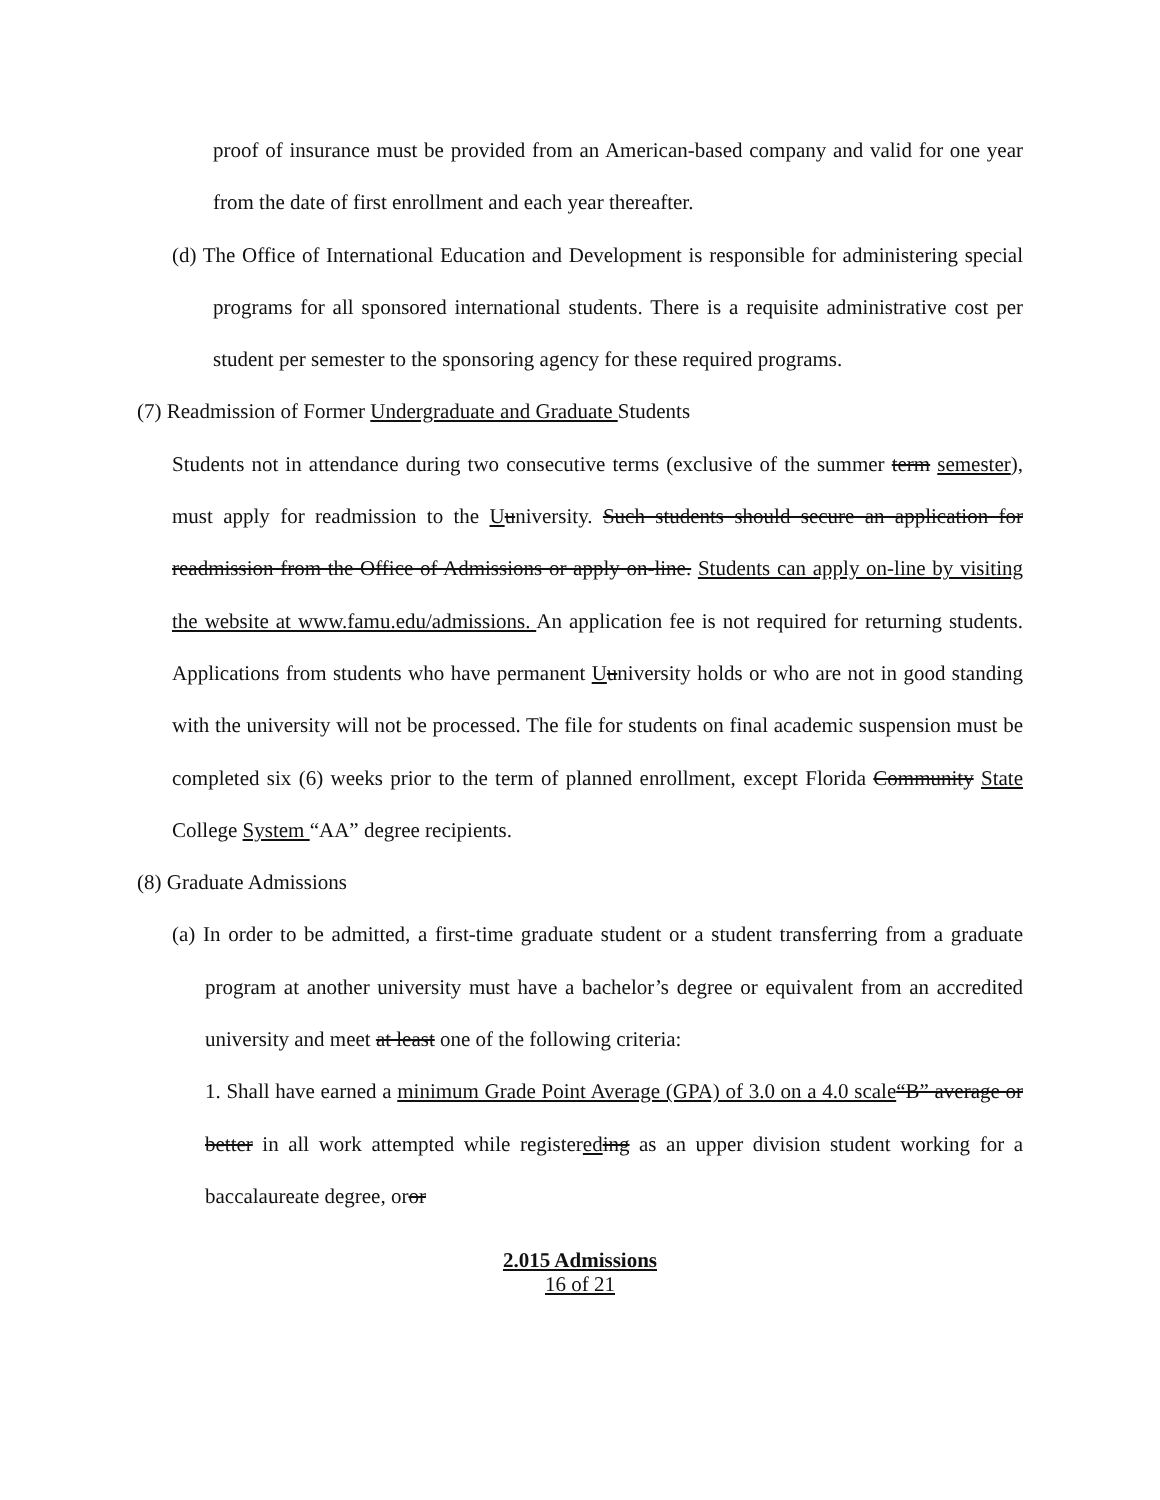proof of insurance must be provided from an American-based company and valid for one year from the date of first enrollment and each year thereafter.
(d) The Office of International Education and Development is responsible for administering special programs for all sponsored international students. There is a requisite administrative cost per student per semester to the sponsoring agency for these required programs.
(7) Readmission of Former Undergraduate and Graduate Students
Students not in attendance during two consecutive terms (exclusive of the summer term semester), must apply for readmission to the Uuniversity. Such students should secure an application for readmission from the Office of Admissions or apply on-line. Students can apply on-line by visiting the website at www.famu.edu/admissions. An application fee is not required for returning students. Applications from students who have permanent Uuniversity holds or who are not in good standing with the university will not be processed. The file for students on final academic suspension must be completed six (6) weeks prior to the term of planned enrollment, except Florida Community State College System “AA” degree recipients.
(8) Graduate Admissions
(a) In order to be admitted, a first-time graduate student or a student transferring from a graduate program at another university must have a bachelor’s degree or equivalent from an accredited university and meet at least one of the following criteria:
1. Shall have earned a minimum Grade Point Average (GPA) of 3.0 on a 4.0 scale“B” average or better in all work attempted while registered ing as an upper division student working for a baccalaureate degree, oror
2.015 Admissions
16 of 21